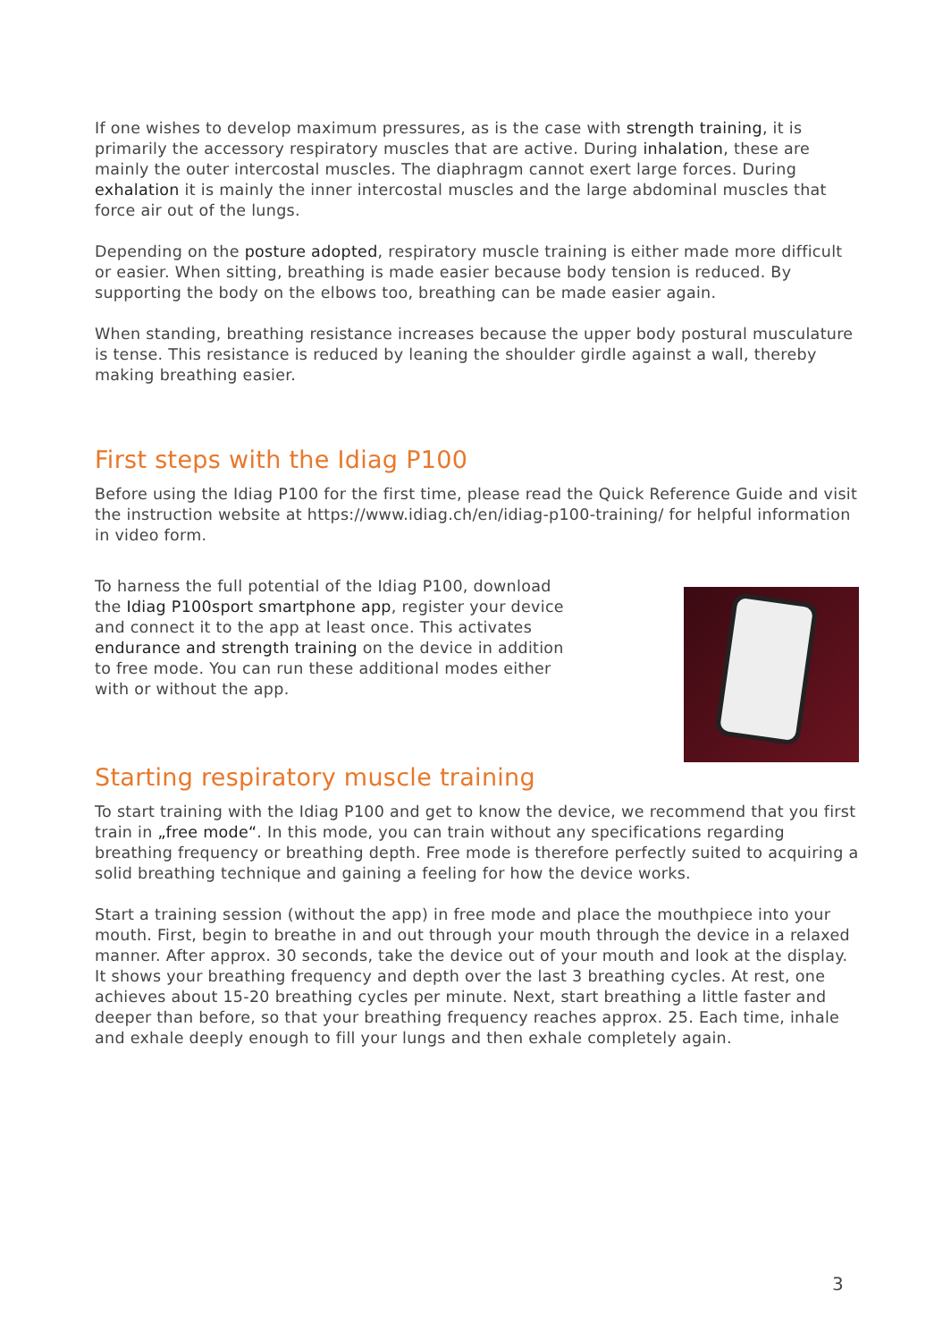If one wishes to develop maximum pressures, as is the case with strength training, it is primarily the accessory respiratory muscles that are active. During inhalation, these are mainly the outer intercostal muscles. The diaphragm cannot exert large forces. During exhalation it is mainly the inner intercostal muscles and the large abdominal muscles that force air out of the lungs.
Depending on the posture adopted, respiratory muscle training is either made more difficult or easier. When sitting, breathing is made easier because body tension is reduced. By supporting the body on the elbows too, breathing can be made easier again.
When standing, breathing resistance increases because the upper body postural musculature is tense. This resistance is reduced by leaning the shoulder girdle against a wall, thereby making breathing easier.
First steps with the Idiag P100
Before using the Idiag P100 for the first time, please read the Quick Reference Guide and visit the instruction website at https://www.idiag.ch/en/idiag-p100-training/ for helpful information in video form.
To harness the full potential of the Idiag P100, download the Idiag P100sport smartphone app, register your device and connect it to the app at least once. This activates endurance and strength training on the device in addition to free mode. You can run these additional modes either with or without the app.
Starting respiratory muscle training
To start training with the Idiag P100 and get to know the device, we recommend that you first train in „free mode“. In this mode, you can train without any specifications regarding breathing frequency or breathing depth. Free mode is therefore perfectly suited to acquiring a solid breathing technique and gaining a feeling for how the device works.
Start a training session (without the app) in free mode and place the mouthpiece into your mouth. First, begin to breathe in and out through your mouth through the device in a relaxed manner. After approx. 30 seconds, take the device out of your mouth and look at the display. It shows your breathing frequency and depth over the last 3 breathing cycles. At rest, one achieves about 15-20 breathing cycles per minute. Next, start breathing a little faster and deeper than before, so that your breathing frequency reaches approx. 25. Each time, inhale and exhale deeply enough to fill your lungs and then exhale completely again.
3